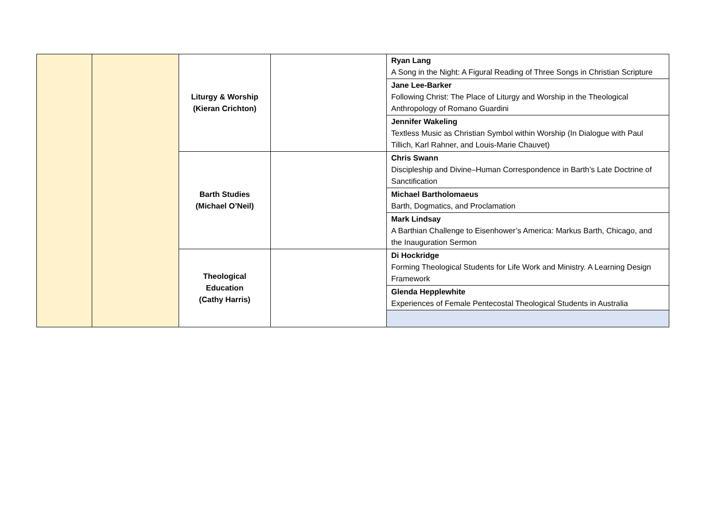| | | Liturgy & Worship (Kieran Crichton) | | Ryan Lang A Song in the Night: A Figural Reading of Three Songs in Christian Scripture |
| | | | | Jane Lee-Barker Following Christ: The Place of Liturgy and Worship in the Theological Anthropology of Romano Guardini |
| | | | | Jennifer Wakeling Textless Music as Christian Symbol within Worship (In Dialogue with Paul Tillich, Karl Rahner, and Louis-Marie Chauvet) |
| | | Barth Studies (Michael O’Neil) | | Chris Swann Discipleship and Divine–Human Correspondence in Barth’s Late Doctrine of Sanctification |
| | | | | Michael Bartholomaeus Barth, Dogmatics, and Proclamation |
| | | | | Mark Lindsay A Barthian Challenge to Eisenhower’s America: Markus Barth, Chicago, and the Inauguration Sermon |
| | | Theological Education (Cathy Harris) | | Di Hockridge Forming Theological Students for Life Work and Ministry. A Learning Design Framework |
| | | | | Glenda Hepplewhite Experiences of Female Pentecostal Theological Students in Australia |